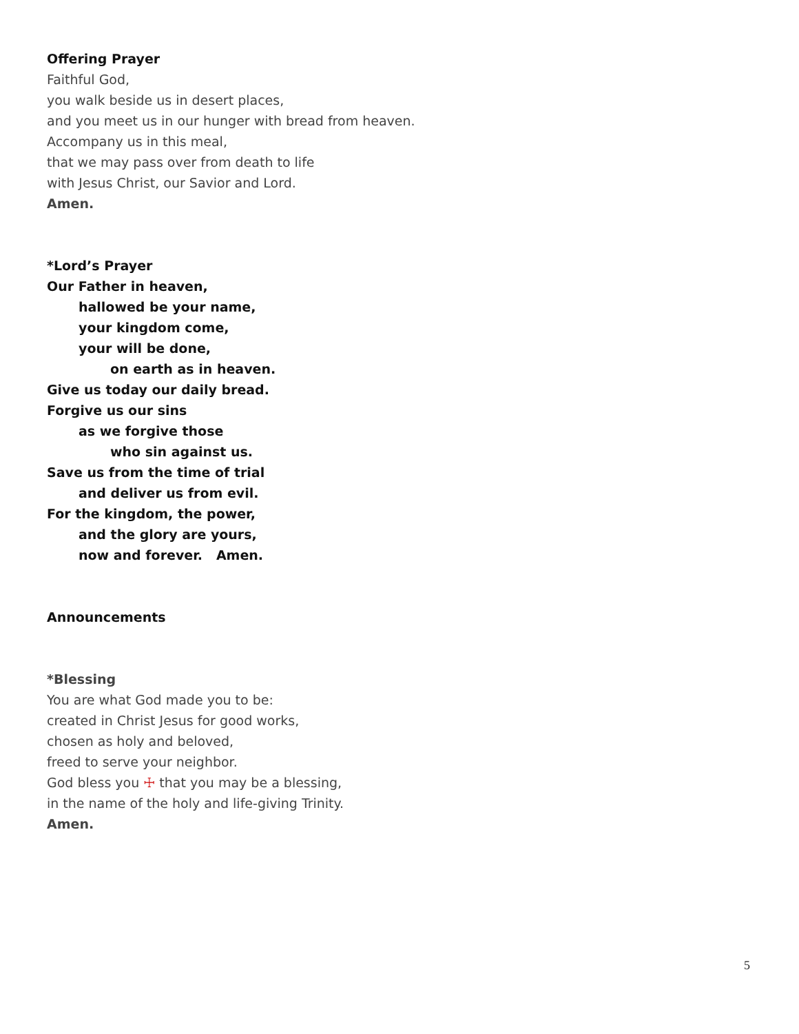Offering Prayer
Faithful God,
you walk beside us in desert places,
and you meet us in our hunger with bread from heaven.
Accompany us in this meal,
that we may pass over from death to life
with Jesus Christ, our Savior and Lord.
Amen.
*Lord’s Prayer
Our Father in heaven,
hallowed be your name,
your kingdom come,
your will be done,
on earth as in heaven.
Give us today our daily bread.
Forgive us our sins
as we forgive those
who sin against us.
Save us from the time of trial
and deliver us from evil.
For the kingdom, the power,
and the glory are yours,
now and forever. Amen.
Announcements
*Blessing
You are what God made you to be:
created in Christ Jesus for good works,
chosen as holy and beloved,
freed to serve your neighbor.
God bless you ☩ that you may be a blessing,
in the name of the holy and life-giving Trinity.
Amen.
5